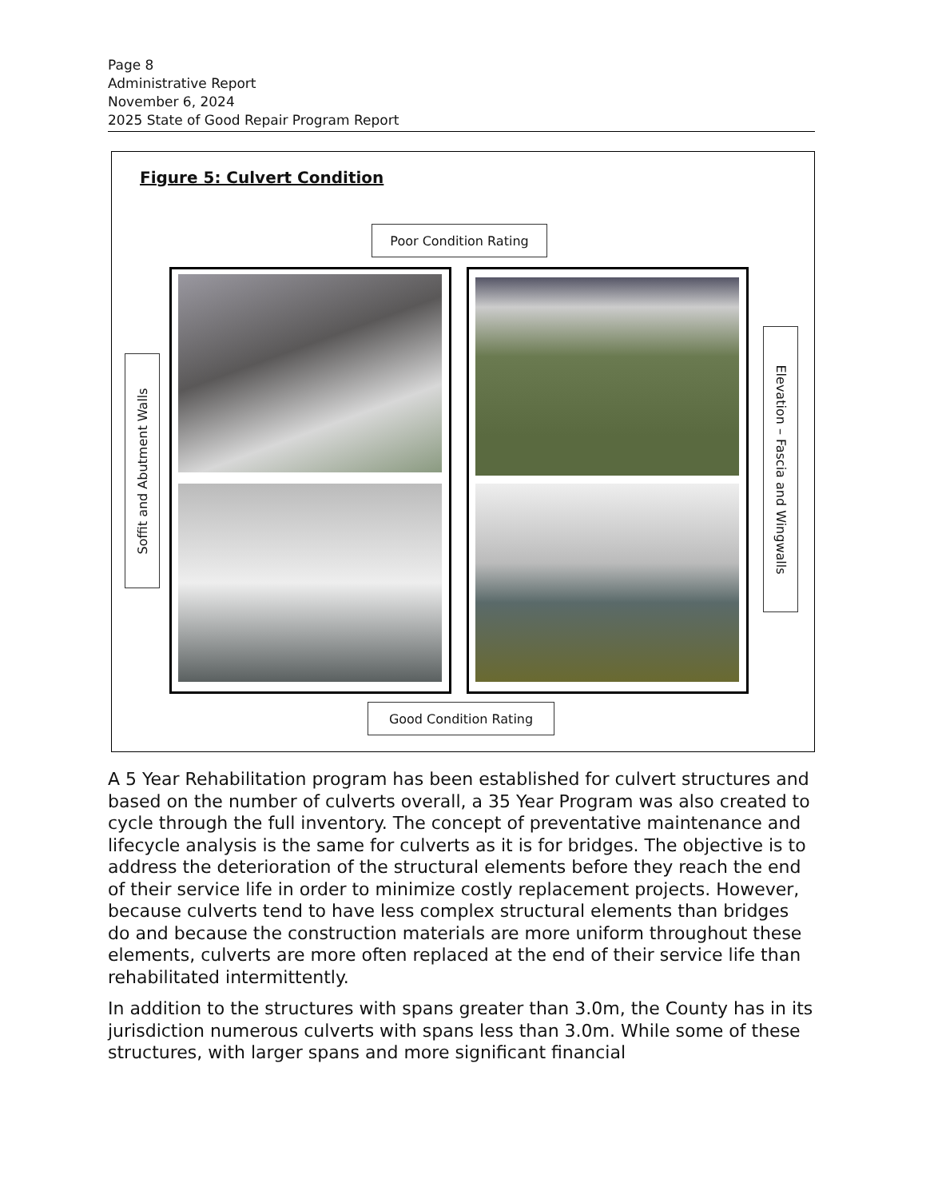Page 8
Administrative Report
November 6, 2024
2025 State of Good Repair Program Report
Figure 5: Culvert Condition
Poor Condition Rating
Soffit and Abutment Walls
Elevation – Fascia and Wingwalls
Good Condition Rating
A 5 Year Rehabilitation program has been established for culvert structures and based on the number of culverts overall, a 35 Year Program was also created to cycle through the full inventory. The concept of preventative maintenance and lifecycle analysis is the same for culverts as it is for bridges. The objective is to address the deterioration of the structural elements before they reach the end of their service life in order to minimize costly replacement projects. However, because culverts tend to have less complex structural elements than bridges do and because the construction materials are more uniform throughout these elements, culverts are more often replaced at the end of their service life than rehabilitated intermittently.
In addition to the structures with spans greater than 3.0m, the County has in its jurisdiction numerous culverts with spans less than 3.0m. While some of these structures, with larger spans and more significant financial